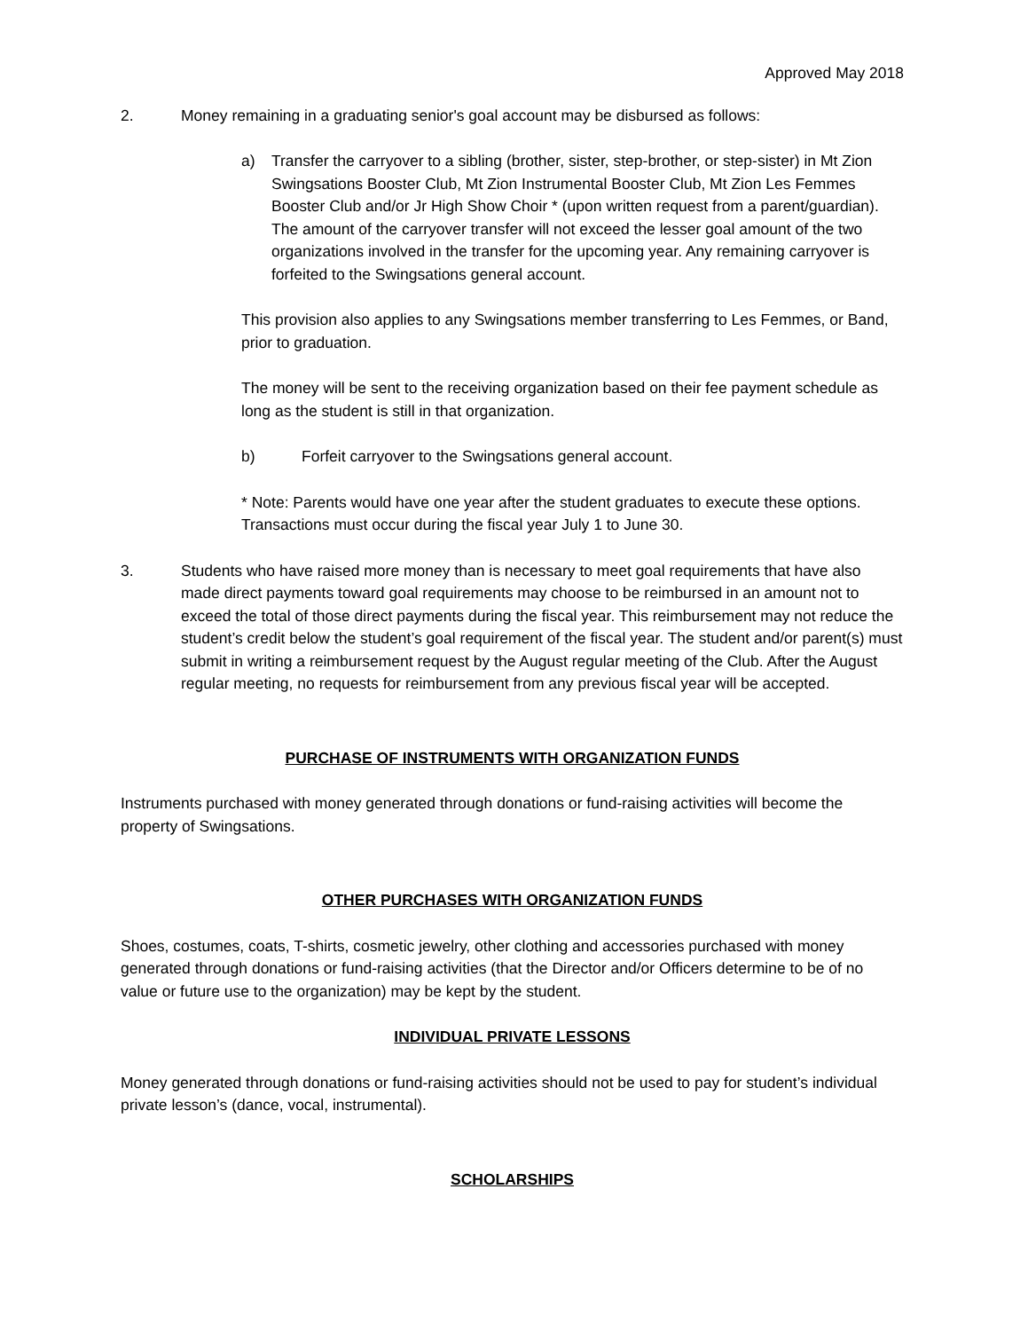Approved May 2018
2. Money remaining in a graduating senior's goal account may be disbursed as follows:
a) Transfer the carryover to a sibling (brother, sister, step-brother, or step-sister) in Mt Zion Swingsations Booster Club, Mt Zion Instrumental Booster Club, Mt Zion Les Femmes Booster Club and/or Jr High Show Choir * (upon written request from a parent/guardian). The amount of the carryover transfer will not exceed the lesser goal amount of the two organizations involved in the transfer for the upcoming year. Any remaining carryover is forfeited to the Swingsations general account.
This provision also applies to any Swingsations member transferring to Les Femmes, or Band, prior to graduation.
The money will be sent to the receiving organization based on their fee payment schedule as long as the student is still in that organization.
b) Forfeit carryover to the Swingsations general account.
* Note: Parents would have one year after the student graduates to execute these options. Transactions must occur during the fiscal year July 1 to June 30.
3. Students who have raised more money than is necessary to meet goal requirements that have also made direct payments toward goal requirements may choose to be reimbursed in an amount not to exceed the total of those direct payments during the fiscal year. This reimbursement may not reduce the student’s credit below the student’s goal requirement of the fiscal year. The student and/or parent(s) must submit in writing a reimbursement request by the August regular meeting of the Club. After the August regular meeting, no requests for reimbursement from any previous fiscal year will be accepted.
PURCHASE OF INSTRUMENTS WITH ORGANIZATION FUNDS
Instruments purchased with money generated through donations or fund-raising activities will become the property of Swingsations.
OTHER PURCHASES WITH ORGANIZATION FUNDS
Shoes, costumes, coats, T-shirts, cosmetic jewelry, other clothing and accessories purchased with money generated through donations or fund-raising activities (that the Director and/or Officers determine to be of no value or future use to the organization) may be kept by the student.
INDIVIDUAL PRIVATE LESSONS
Money generated through donations or fund-raising activities should not be used to pay for student’s individual private lesson’s (dance, vocal, instrumental).
SCHOLARSHIPS